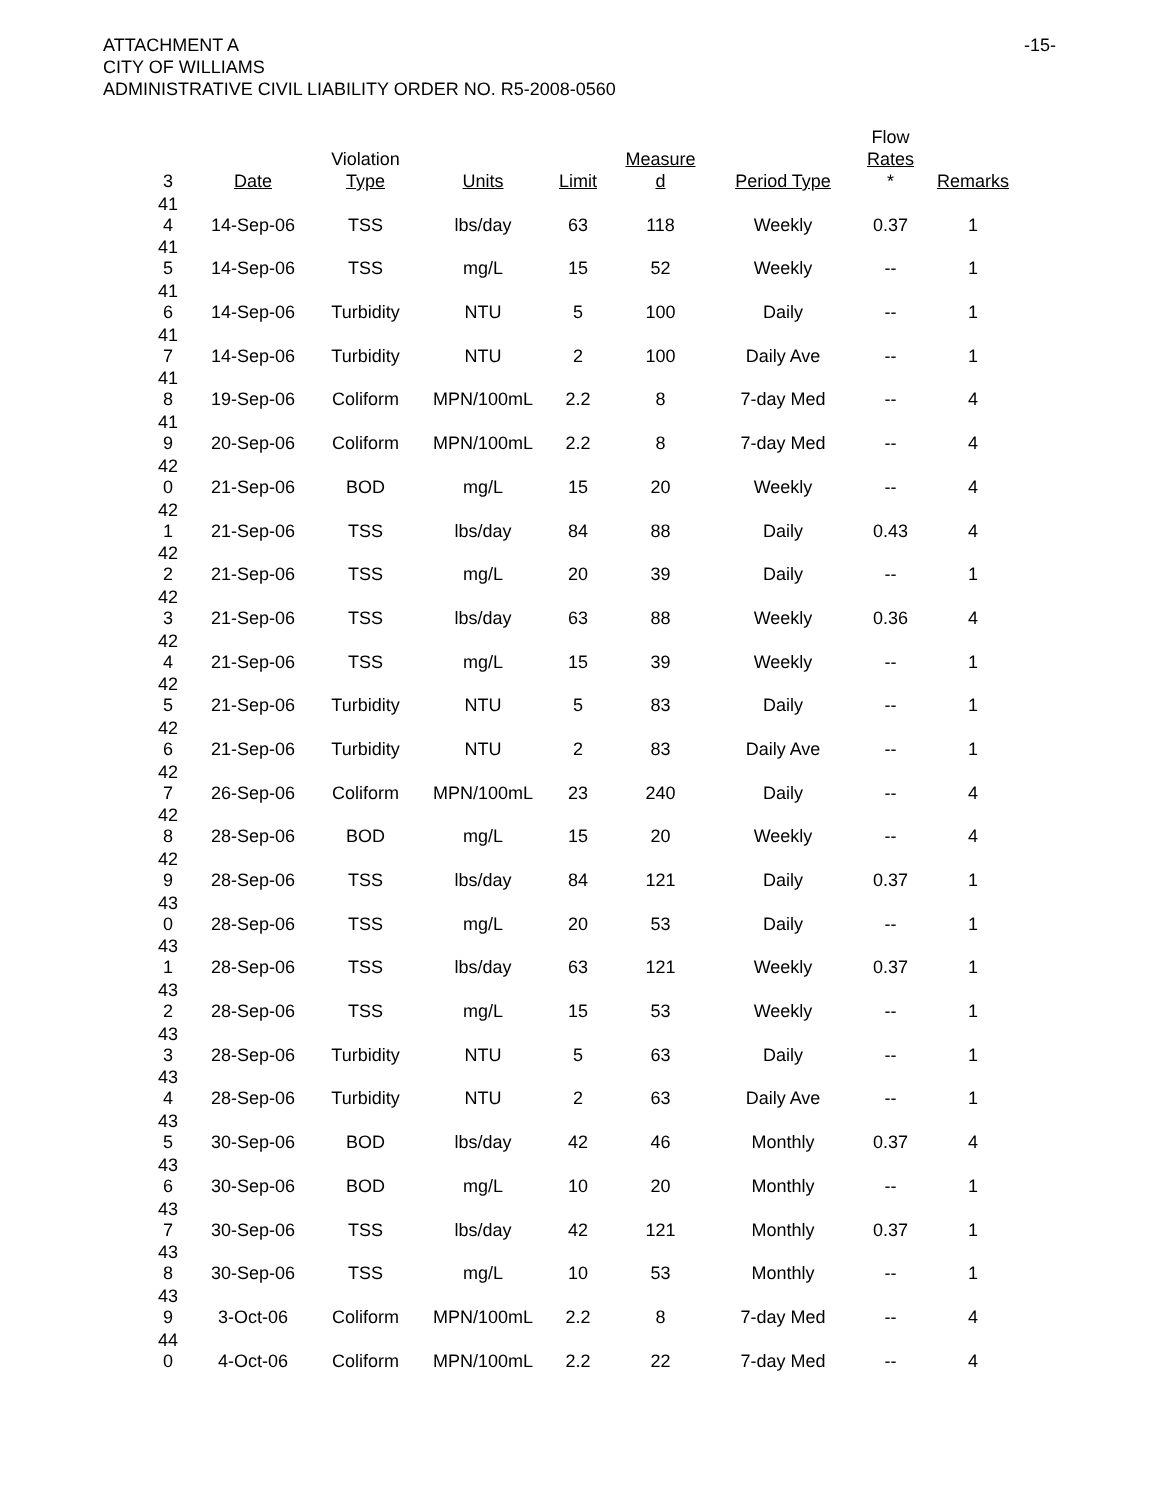-15-
ATTACHMENT A
CITY OF WILLIAMS
ADMINISTRATIVE CIVIL LIABILITY ORDER NO. R5-2008-0560
| 3 | Date | Violation Type | Units | Limit | Measure d | Period Type | Flow Rates * | Remarks |
| --- | --- | --- | --- | --- | --- | --- | --- | --- |
| 41 4 | 14-Sep-06 | TSS | lbs/day | 63 | 118 | Weekly | 0.37 | 1 |
| 41 5 | 14-Sep-06 | TSS | mg/L | 15 | 52 | Weekly | -- | 1 |
| 41 6 | 14-Sep-06 | Turbidity | NTU | 5 | 100 | Daily | -- | 1 |
| 41 7 | 14-Sep-06 | Turbidity | NTU | 2 | 100 | Daily Ave | -- | 1 |
| 41 8 | 19-Sep-06 | Coliform | MPN/100mL | 2.2 | 8 | 7-day Med | -- | 4 |
| 41 9 | 20-Sep-06 | Coliform | MPN/100mL | 2.2 | 8 | 7-day Med | -- | 4 |
| 42 0 | 21-Sep-06 | BOD | mg/L | 15 | 20 | Weekly | -- | 4 |
| 42 1 | 21-Sep-06 | TSS | lbs/day | 84 | 88 | Daily | 0.43 | 4 |
| 42 2 | 21-Sep-06 | TSS | mg/L | 20 | 39 | Daily | -- | 1 |
| 42 3 | 21-Sep-06 | TSS | lbs/day | 63 | 88 | Weekly | 0.36 | 4 |
| 42 4 | 21-Sep-06 | TSS | mg/L | 15 | 39 | Weekly | -- | 1 |
| 42 5 | 21-Sep-06 | Turbidity | NTU | 5 | 83 | Daily | -- | 1 |
| 42 6 | 21-Sep-06 | Turbidity | NTU | 2 | 83 | Daily Ave | -- | 1 |
| 42 7 | 26-Sep-06 | Coliform | MPN/100mL | 23 | 240 | Daily | -- | 4 |
| 42 8 | 28-Sep-06 | BOD | mg/L | 15 | 20 | Weekly | -- | 4 |
| 42 9 | 28-Sep-06 | TSS | lbs/day | 84 | 121 | Daily | 0.37 | 1 |
| 43 0 | 28-Sep-06 | TSS | mg/L | 20 | 53 | Daily | -- | 1 |
| 43 1 | 28-Sep-06 | TSS | lbs/day | 63 | 121 | Weekly | 0.37 | 1 |
| 43 2 | 28-Sep-06 | TSS | mg/L | 15 | 53 | Weekly | -- | 1 |
| 43 3 | 28-Sep-06 | Turbidity | NTU | 5 | 63 | Daily | -- | 1 |
| 43 4 | 28-Sep-06 | Turbidity | NTU | 2 | 63 | Daily Ave | -- | 1 |
| 43 5 | 30-Sep-06 | BOD | lbs/day | 42 | 46 | Monthly | 0.37 | 4 |
| 43 6 | 30-Sep-06 | BOD | mg/L | 10 | 20 | Monthly | -- | 1 |
| 43 7 | 30-Sep-06 | TSS | lbs/day | 42 | 121 | Monthly | 0.37 | 1 |
| 43 8 | 30-Sep-06 | TSS | mg/L | 10 | 53 | Monthly | -- | 1 |
| 43 9 | 3-Oct-06 | Coliform | MPN/100mL | 2.2 | 8 | 7-day Med | -- | 4 |
| 44 0 | 4-Oct-06 | Coliform | MPN/100mL | 2.2 | 22 | 7-day Med | -- | 4 |